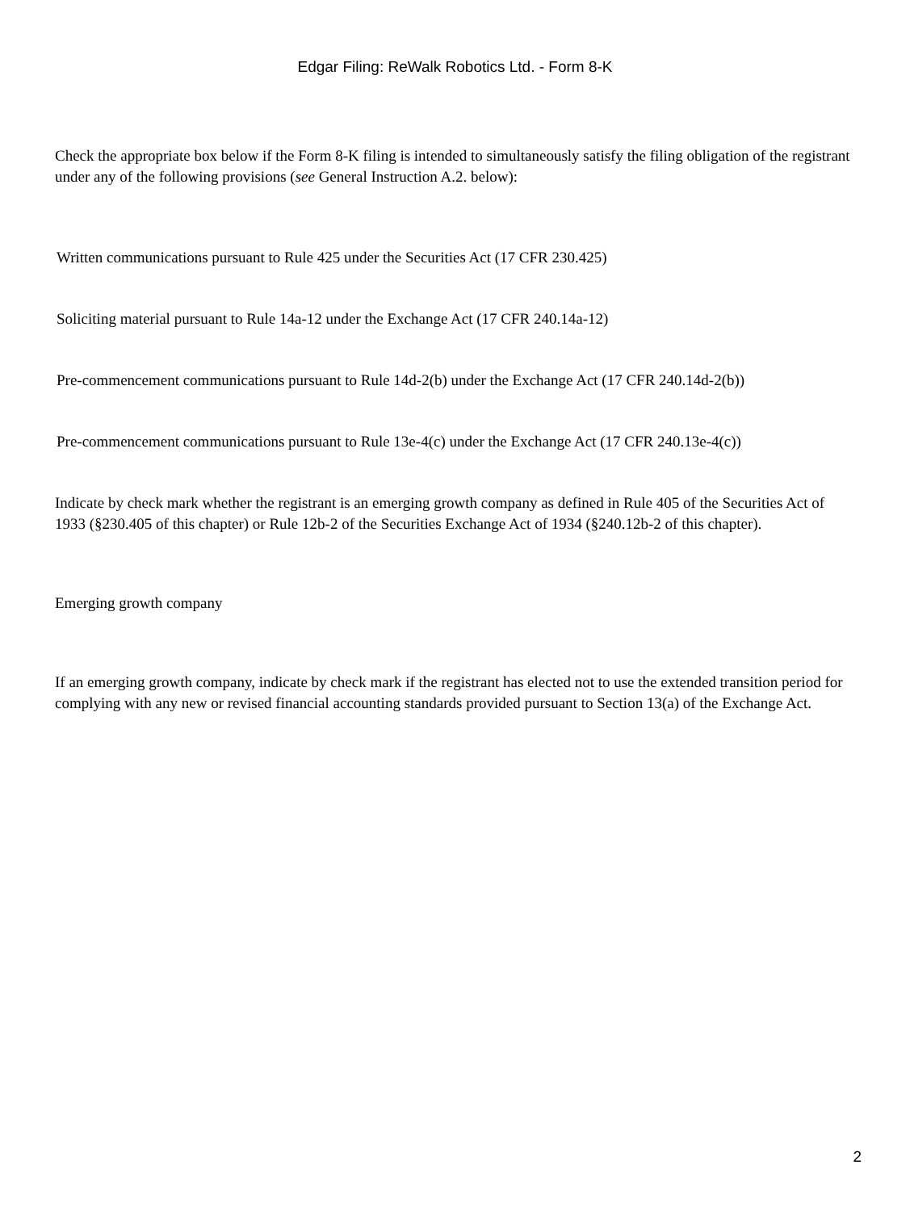Edgar Filing: ReWalk Robotics Ltd. - Form 8-K
Check the appropriate box below if the Form 8-K filing is intended to simultaneously satisfy the filing obligation of the registrant under any of the following provisions (see General Instruction A.2. below):
Written communications pursuant to Rule 425 under the Securities Act (17 CFR 230.425)
Soliciting material pursuant to Rule 14a-12 under the Exchange Act (17 CFR 240.14a-12)
Pre-commencement communications pursuant to Rule 14d-2(b) under the Exchange Act (17 CFR 240.14d-2(b))
Pre-commencement communications pursuant to Rule 13e-4(c) under the Exchange Act (17 CFR 240.13e-4(c))
Indicate by check mark whether the registrant is an emerging growth company as defined in Rule 405 of the Securities Act of 1933 (§230.405 of this chapter) or Rule 12b-2 of the Securities Exchange Act of 1934 (§240.12b-2 of this chapter).
Emerging growth company
If an emerging growth company, indicate by check mark if the registrant has elected not to use the extended transition period for complying with any new or revised financial accounting standards provided pursuant to Section 13(a) of the Exchange Act.
2